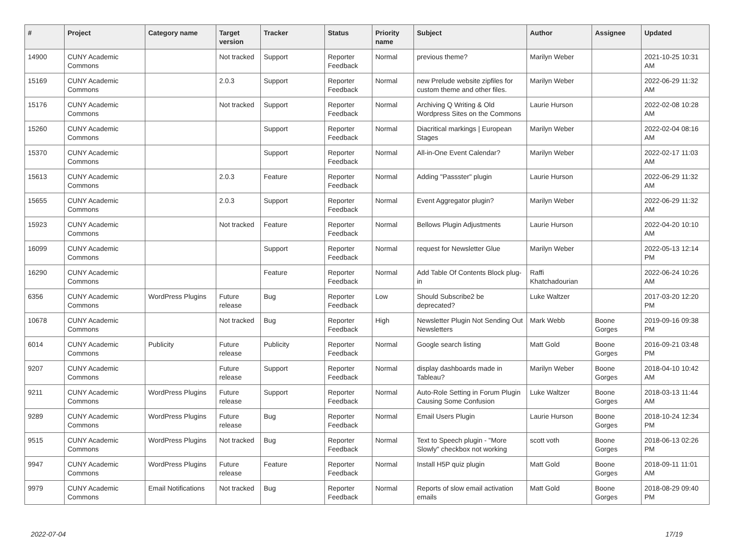| # | Project | Category name | Target version | Tracker | Status | Priority name | Subject | Author | Assignee | Updated |
| --- | --- | --- | --- | --- | --- | --- | --- | --- | --- | --- |
| 14900 | CUNY Academic Commons | | Not tracked | Support | Reporter Feedback | Normal | previous theme? | Marilyn Weber | | 2021-10-25 10:31 AM |
| 15169 | CUNY Academic Commons | | 2.0.3 | Support | Reporter Feedback | Normal | new Prelude website zipfiles for custom theme and other files. | Marilyn Weber | | 2022-06-29 11:32 AM |
| 15176 | CUNY Academic Commons | | Not tracked | Support | Reporter Feedback | Normal | Archiving Q Writing & Old Wordpress Sites on the Commons | Laurie Hurson | | 2022-02-08 10:28 AM |
| 15260 | CUNY Academic Commons | | | Support | Reporter Feedback | Normal | Diacritical markings / European Stages | Marilyn Weber | | 2022-02-04 08:16 AM |
| 15370 | CUNY Academic Commons | | | Support | Reporter Feedback | Normal | All-in-One Event Calendar? | Marilyn Weber | | 2022-02-17 11:03 AM |
| 15613 | CUNY Academic Commons | | 2.0.3 | Feature | Reporter Feedback | Normal | Adding "Passster" plugin | Laurie Hurson | | 2022-06-29 11:32 AM |
| 15655 | CUNY Academic Commons | | 2.0.3 | Support | Reporter Feedback | Normal | Event Aggregator plugin? | Marilyn Weber | | 2022-06-29 11:32 AM |
| 15923 | CUNY Academic Commons | | Not tracked | Feature | Reporter Feedback | Normal | Bellows Plugin Adjustments | Laurie Hurson | | 2022-04-20 10:10 AM |
| 16099 | CUNY Academic Commons | | | Support | Reporter Feedback | Normal | request for Newsletter Glue | Marilyn Weber | | 2022-05-13 12:14 PM |
| 16290 | CUNY Academic Commons | | | Feature | Reporter Feedback | Normal | Add Table Of Contents Block plug-in | Raffi Khatchadourian | | 2022-06-24 10:26 AM |
| 6356 | CUNY Academic Commons | WordPress Plugins | Future release | Bug | Reporter Feedback | Low | Should Subscribe2 be deprecated? | Luke Waltzer | | 2017-03-20 12:20 PM |
| 10678 | CUNY Academic Commons | | Not tracked | Bug | Reporter Feedback | High | Newsletter Plugin Not Sending Out Newsletters | Mark Webb | Boone Gorges | 2019-09-16 09:38 PM |
| 6014 | CUNY Academic Commons | Publicity | Future release | Publicity | Reporter Feedback | Normal | Google search listing | Matt Gold | Boone Gorges | 2016-09-21 03:48 PM |
| 9207 | CUNY Academic Commons | | Future release | Support | Reporter Feedback | Normal | display dashboards made in Tableau? | Marilyn Weber | Boone Gorges | 2018-04-10 10:42 AM |
| 9211 | CUNY Academic Commons | WordPress Plugins | Future release | Support | Reporter Feedback | Normal | Auto-Role Setting in Forum Plugin Causing Some Confusion | Luke Waltzer | Boone Gorges | 2018-03-13 11:44 AM |
| 9289 | CUNY Academic Commons | WordPress Plugins | Future release | Bug | Reporter Feedback | Normal | Email Users Plugin | Laurie Hurson | Boone Gorges | 2018-10-24 12:34 PM |
| 9515 | CUNY Academic Commons | WordPress Plugins | Not tracked | Bug | Reporter Feedback | Normal | Text to Speech plugin - "More Slowly" checkbox not working | scott voth | Boone Gorges | 2018-06-13 02:26 PM |
| 9947 | CUNY Academic Commons | WordPress Plugins | Future release | Feature | Reporter Feedback | Normal | Install H5P quiz plugin | Matt Gold | Boone Gorges | 2018-09-11 11:01 AM |
| 9979 | CUNY Academic Commons | Email Notifications | Not tracked | Bug | Reporter Feedback | Normal | Reports of slow email activation emails | Matt Gold | Boone Gorges | 2018-08-29 09:40 PM |
2022-07-04 17/19